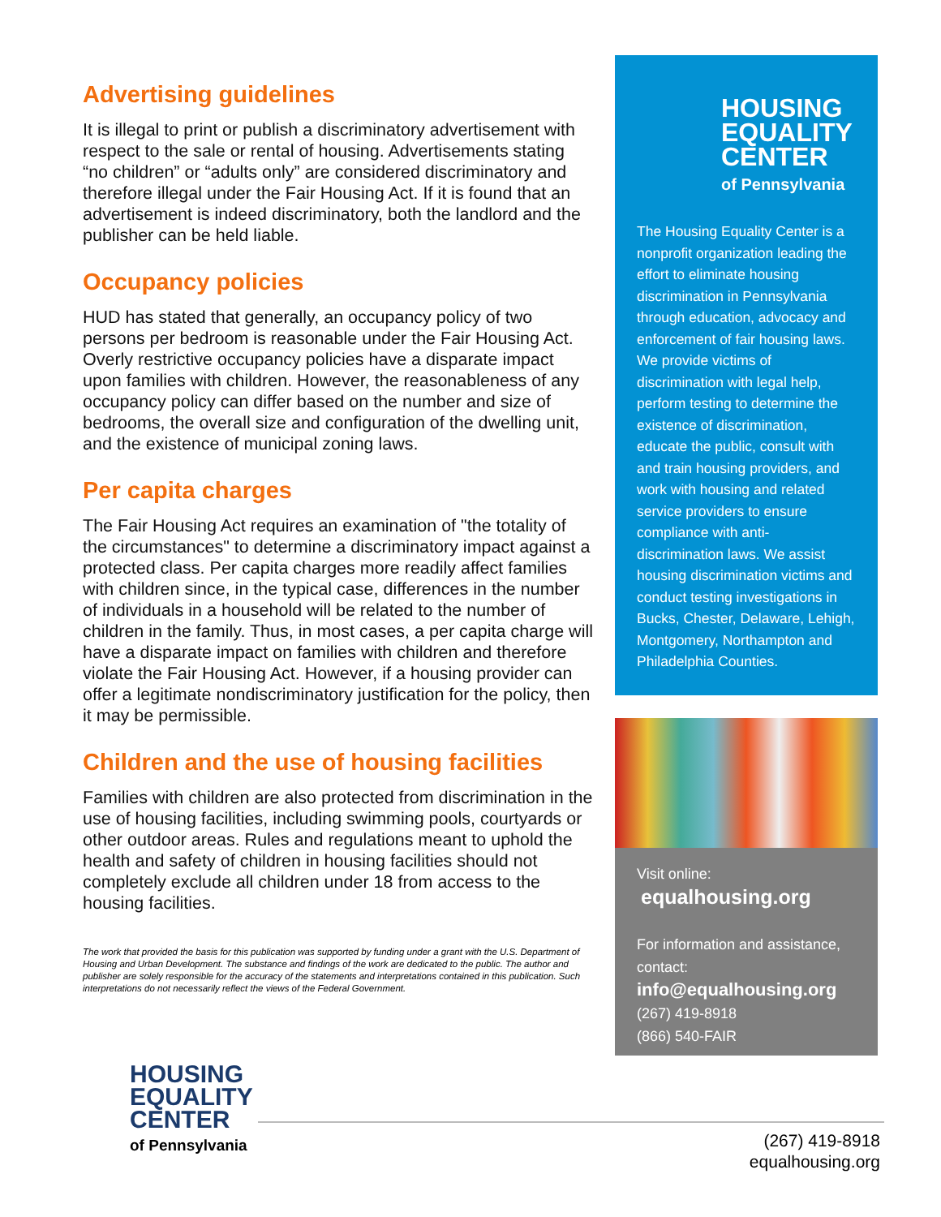Advertising guidelines
It is illegal to print or publish a discriminatory advertisement with respect to the sale or rental of housing. Advertisements stating “no children” or “adults only” are considered discriminatory and therefore illegal under the Fair Housing Act. If it is found that an advertisement is indeed discriminatory, both the landlord and the publisher can be held liable.
Occupancy policies
HUD has stated that generally, an occupancy policy of two persons per bedroom is reasonable under the Fair Housing Act. Overly restrictive occupancy policies have a disparate impact upon families with children. However, the reasonableness of any occupancy policy can differ based on the number and size of bedrooms, the overall size and configuration of the dwelling unit, and the existence of municipal zoning laws.
Per capita charges
The Fair Housing Act requires an examination of "the totality of the circumstances" to determine a discriminatory impact against a protected class. Per capita charges more readily affect families with children since, in the typical case, differences in the number of individuals in a household will be related to the number of children in the family. Thus, in most cases, a per capita charge will have a disparate impact on families with children and therefore violate the Fair Housing Act. However, if a housing provider can offer a legitimate nondiscriminatory justification for the policy, then it may be permissible.
Children and the use of housing facilities
Families with children are also protected from discrimination in the use of housing facilities, including swimming pools, courtyards or other outdoor areas. Rules and regulations meant to uphold the health and safety of children in housing facilities should not completely exclude all children under 18 from access to the housing facilities.
The work that provided the basis for this publication was supported by funding under a grant with the U.S. Department of Housing and Urban Development. The substance and findings of the work are dedicated to the public. The author and publisher are solely responsible for the accuracy of the statements and interpretations contained in this publication. Such interpretations do not necessarily reflect the views of the Federal Government.
HOUSING
EQUALITY
CENTER
of Pennsylvania
The Housing Equality Center is a nonprofit organization leading the effort to eliminate housing discrimination in Pennsylvania through education, advocacy and enforcement of fair housing laws. We provide victims of discrimination with legal help, perform testing to determine the existence of discrimination, educate the public, consult with and train housing providers, and work with housing and related service providers to ensure compliance with anti-discrimination laws. We assist housing discrimination victims and conduct testing investigations in Bucks, Chester, Delaware, Lehigh, Montgomery, Northampton and Philadelphia Counties.
Visit online:
equalhousing.org
For information and assistance, contact:
info@equalhousing.org
(267) 419-8918
(866) 540-FAIR
HOUSING
EQUALITY
CENTER
of Pennsylvania
(267) 419-8918
equalhousing.org